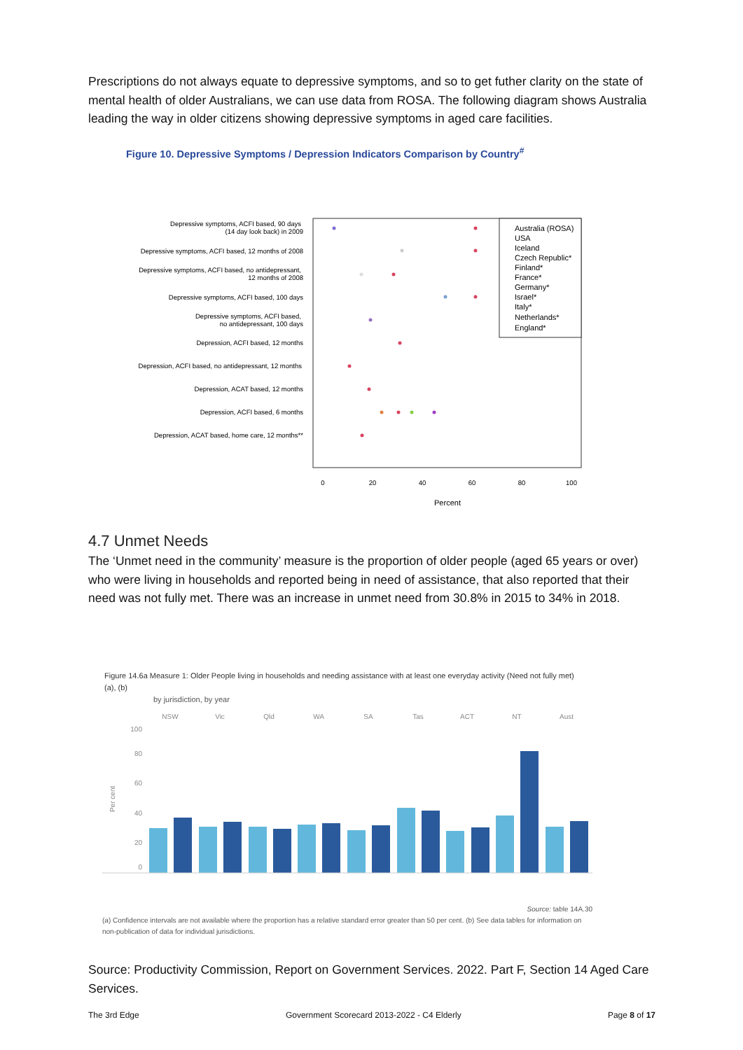Prescriptions do not always equate to depressive symptoms, and so to get futher clarity on the state of mental health of older Australians, we can use data from ROSA. The following diagram shows Australia leading the way in older citizens showing depressive symptoms in aged care facilities.
Figure 10. Depressive Symptoms / Depression Indicators Comparison by Country<sup>#</sup>
Depressive symptoms, ACFI based, 90 days
(14 day look back) in 2009
Depressive symptoms, ACFI based, 12 months of 2008
Depressive symptoms, ACFI based, no antidepressant,
12 months of 2008
Depressive symptoms, ACFI based, 100 days
Depressive symptoms, ACFI based,
no antidepressant, 100 days
Depression, ACFI based, 12 months
Depression, ACFI based, no antidepressant, 12 months
Depression, ACAT based, 12 months
Depression, ACFI based, 6 months
Depression, ACAT based, home care, 12 months**
0
20
40
60
80
100
Percent
Australia (ROSA)
USA
Iceland
Czech Republic*
Finland*
France*
Germany*
Israel*
Italy*
Netherlands*
England*
4.7 Unmet Needs
The ‘Unmet need in the community’ measure is the proportion of older people (aged 65 years or over) who were living in households and reported being in need of assistance, that also reported that their need was not fully met. There was an increase in unmet need from 30.8% in 2015 to 34% in 2018.
Figure 14.6a Measure 1: Older People living in households and needing assistance with at least one everyday activity (Need not fully met) (a), (b)
by jurisdiction, by year
NSW
Vic
Qld
WA
SA
Tas
ACT
NT
Aust
100
80
60
40
20
0
Per cent
Source: table 14A.30
(a) Confidence intervals are not available where the proportion has a relative standard error greater than 50 per cent. (b) See data tables for information on non-publication of data for individual jurisdictions.
Source: Productivity Commission, Report on Government Services. 2022. Part F, Section 14 Aged Care Services.
The 3rd Edge Government Scorecard 2013-2022 - C4 Elderly Page 8 of 17